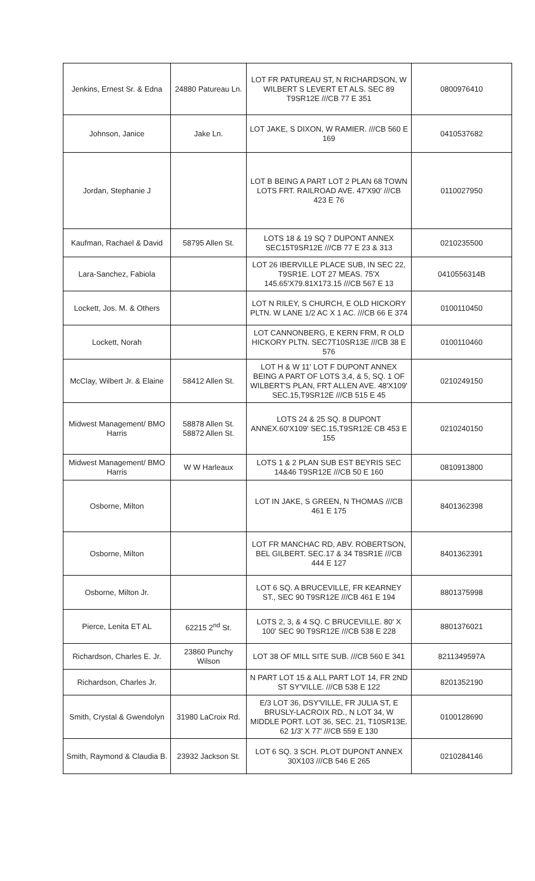| Jenkins, Ernest Sr. & Edna | 24880 Patureau Ln. | LOT FR PATUREAU ST, N RICHARDSON, W WILBERT S LEVERT ET ALS. SEC 89 T9SR12E ///CB 77 E 351 | 0800976410 |
| Johnson, Janice | Jake Ln. | LOT JAKE, S DIXON, W RAMIER. ///CB 560 E 169 | 0410537682 |
| Jordan, Stephanie J | | LOT B BEING A PART LOT 2 PLAN 68 TOWN LOTS FRT. RAILROAD AVE. 47'X90' ///CB 423 E 76 | 0110027950 |
| Kaufman, Rachael & David | 58795 Allen St. | LOTS 18 & 19 SQ 7 DUPONT ANNEX SEC15T9SR12E ///CB 77 E 23 & 313 | 0210235500 |
| Lara-Sanchez, Fabiola | | LOT 26 IBERVILLE PLACE SUB, IN SEC 22, T9SR1E. LOT 27 MEAS. 75'X 145.65'X79.81X173.15 ///CB 567 E 13 | 0410556314B |
| Lockett, Jos. M. & Others | | LOT N RILEY, S CHURCH, E OLD HICKORY PLTN. W LANE 1/2 AC X 1 AC. ///CB 66 E 374 | 0100110450 |
| Lockett, Norah | | LOT CANNONBERG, E KERN FRM, R OLD HICKORY PLTN. SEC7T10SR13E ///CB 38 E 576 | 0100110460 |
| McClay, Wilbert Jr. & Elaine | 58412 Allen St. | LOT H & W 11' LOT F DUPONT ANNEX BEING A PART OF LOTS 3,4, & 5, SQ. 1 OF WILBERT'S PLAN, FRT ALLEN AVE. 48'X109' SEC.15,T9SR12E ///CB 515 E 45 | 0210249150 |
| Midwest Management/ BMO Harris | 58878 Allen St. 58872 Allen St. | LOTS 24 & 25 SQ. 8 DUPONT ANNEX.60'X109' SEC.15,T9SR12E CB 453 E 155 | 0210240150 |
| Midwest Management/ BMO Harris | W W Harleaux | LOTS 1 & 2 PLAN SUB EST BEYRIS SEC 14&46 T9SR12E ///CB 50 E 160 | 0810913800 |
| Osborne, Milton | | LOT IN JAKE, S GREEN, N THOMAS ///CB 461 E 175 | 8401362398 |
| Osborne, Milton | | LOT FR MANCHAC RD, ABV. ROBERTSON, BEL GILBERT. SEC.17 & 34 T8SR1E ///CB 444 E 127 | 8401362391 |
| Osborne, Milton Jr. | | LOT 6 SQ. A BRUCEVILLE, FR KEARNEY ST., SEC 90 T9SR12E ///CB 461 E 194 | 8801375998 |
| Pierce, Lenita ET AL | 62215 2<sup>nd</sup> St. | LOTS 2, 3, & 4 SQ. C BRUCEVILLE. 80' X 100' SEC 90 T9SR12E ///CB 538 E 228 | 8801376021 |
| Richardson, Charles E. Jr. | 23860 Punchy Wilson | LOT 38 OF MILL SITE SUB. ///CB 560 E 341 | 8211349597A |
| Richardson, Charles Jr. | | N PART LOT 15 & ALL PART LOT 14, FR 2ND ST SY'VILLE. ///CB 538 E 122 | 8201352190 |
| Smith, Crystal & Gwendolyn | 31980 LaCroix Rd. | E/3 LOT 36, DSY'VILLE, FR JULIA ST, E BRUSLY-LACROIX RD., N LOT 34, W MIDDLE PORT. LOT 36, SEC. 21, T10SR13E. 62 1/3' X 77' ///CB 559 E 130 | 0100128690 |
| Smith, Raymond & Claudia B. | 23932 Jackson St. | LOT 6 SQ. 3 SCH. PLOT DUPONT ANNEX 30X103 ///CB 546 E 265 | 0210284146 |